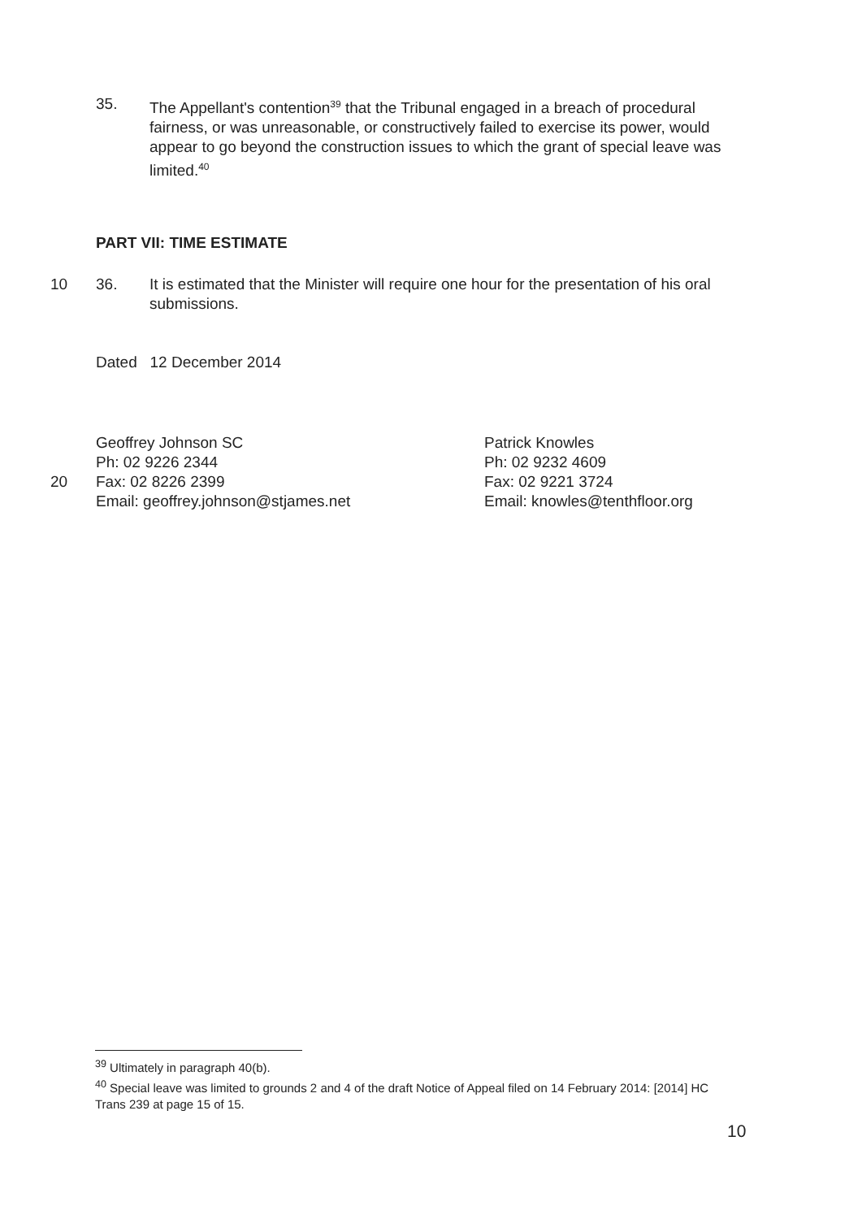35. The Appellant's contention<sup>39</sup> that the Tribunal engaged in a breach of procedural fairness, or was unreasonable, or constructively failed to exercise its power, would appear to go beyond the construction issues to which the grant of special leave was limited.<sup>40</sup>
PART VII: TIME ESTIMATE
10
36. It is estimated that the Minister will require one hour for the presentation of his oral submissions.
Dated 12 December 2014
Geoffrey Johnson SC
Ph: 02 9226 2344
Fax: 02 8226 2399
Email: geoffrey.johnson@stjames.net
Patrick Knowles
Ph: 02 9232 4609
Fax: 02 9221 3724
Email: knowles@tenthfloor.org
20
<sup>39</sup> Ultimately in paragraph 40(b).
<sup>40</sup> Special leave was limited to grounds 2 and 4 of the draft Notice of Appeal filed on 14 February 2014: [2014] HC Trans 239 at page 15 of 15.
10